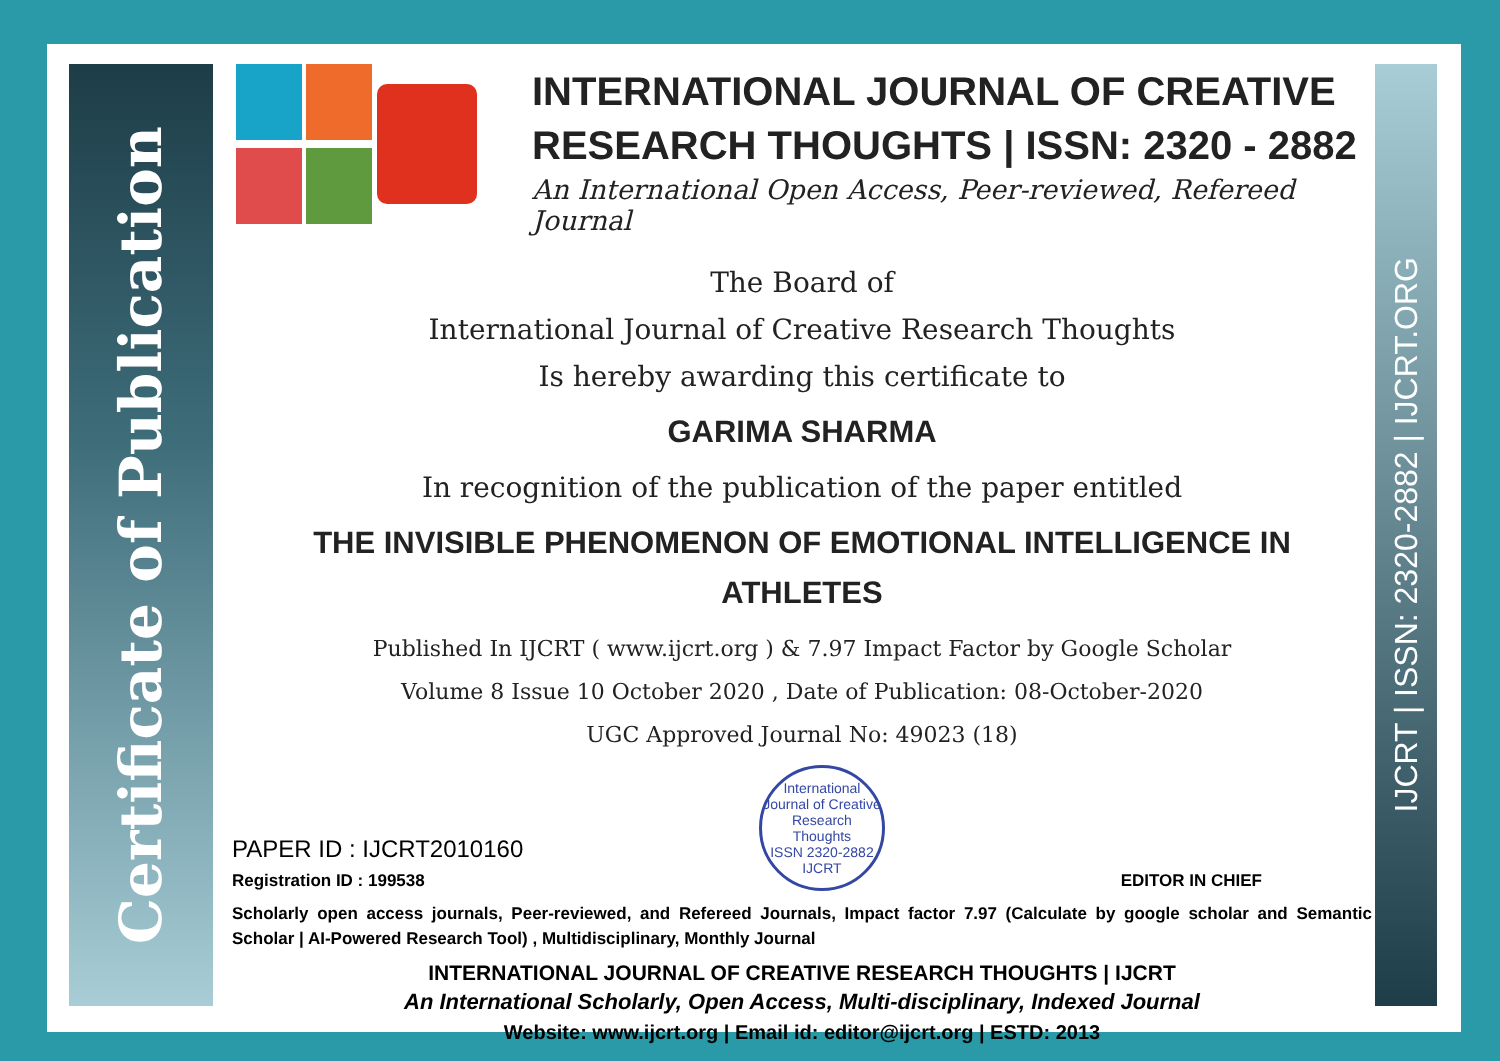Certificate of Publication
IJCRT | ISSN: 2320-2882 | IJCRT.ORG
INTERNATIONAL JOURNAL OF CREATIVE RESEARCH THOUGHTS | ISSN: 2320 - 2882
An International Open Access, Peer-reviewed, Refereed Journal
The Board of
International Journal of Creative Research Thoughts
Is hereby awarding this certificate to
GARIMA SHARMA
In recognition of the publication of the paper entitled
THE INVISIBLE PHENOMENON OF EMOTIONAL INTELLIGENCE IN ATHLETES
Published In IJCRT ( www.ijcrt.org ) & 7.97 Impact Factor by Google Scholar
Volume 8 Issue 10 October 2020 , Date of Publication: 08-October-2020
UGC Approved Journal No: 49023 (18)
PAPER ID : IJCRT2010160
Registration ID : 199538
International Journal of Creative Research Thoughts
ISSN 2320-2882 IJCRT
EDITOR IN CHIEF
Scholarly open access journals, Peer-reviewed, and Refereed Journals, Impact factor 7.97 (Calculate by google scholar and Semantic Scholar | AI-Powered Research Tool) , Multidisciplinary, Monthly Journal
INTERNATIONAL JOURNAL OF CREATIVE RESEARCH THOUGHTS | IJCRT
An International Scholarly, Open Access, Multi-disciplinary, Indexed Journal
Website: www.ijcrt.org | Email id: editor@ijcrt.org | ESTD: 2013